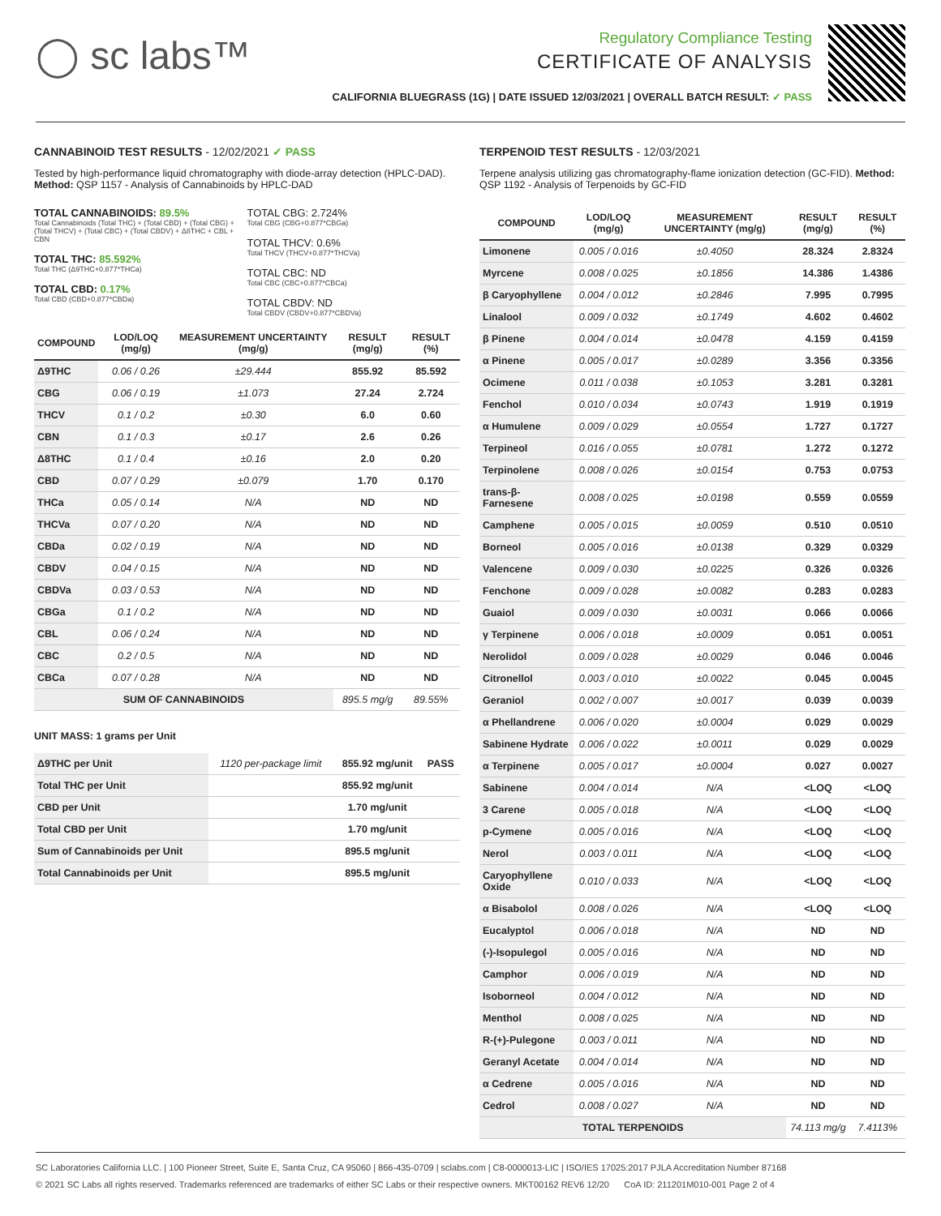◯ sc labs™
Regulatory Compliance Testing
CERTIFICATE OF ANALYSIS
CALIFORNIA BLUEGRASS (1G) | DATE ISSUED 12/03/2021 | OVERALL BATCH RESULT: ✓ PASS
CANNABINOID TEST RESULTS - 12/02/2021 ✓ PASS
Tested by high-performance liquid chromatography with diode-array detection (HPLC-DAD). Method: QSP 1157 - Analysis of Cannabinoids by HPLC-DAD
TOTAL CANNABINOIDS: 89.5%
Total Cannabinoids (Total THC) + (Total CBD) + (Total CBG) + (Total THCV) + (Total CBC) + (Total CBDV) + Δ8THC + CBL + CBN
TOTAL THC: 85.592%
Total THC (Δ9THC+0.877*THCa)
TOTAL CBD: 0.17%
Total CBD (CBD+0.877*CBDa)
TOTAL CBG: 2.724%
Total CBG (CBG+0.877*CBGa)
TOTAL THCV: 0.6%
Total THCV (THCV+0.877*THCVa)
TOTAL CBC: ND
Total CBC (CBC+0.877*CBCa)
TOTAL CBDV: ND
Total CBDV (CBDV+0.877*CBDVa)
| COMPOUND | LOD/LOQ (mg/g) | MEASUREMENT UNCERTAINTY (mg/g) | RESULT (mg/g) | RESULT (%) |
| --- | --- | --- | --- | --- |
| Δ9THC | 0.06 / 0.26 | ±29.444 | 855.92 | 85.592 |
| CBG | 0.06 / 0.19 | ±1.073 | 27.24 | 2.724 |
| THCV | 0.1 / 0.2 | ±0.30 | 6.0 | 0.60 |
| CBN | 0.1 / 0.3 | ±0.17 | 2.6 | 0.26 |
| Δ8THC | 0.1 / 0.4 | ±0.16 | 2.0 | 0.20 |
| CBD | 0.07 / 0.29 | ±0.079 | 1.70 | 0.170 |
| THCa | 0.05 / 0.14 | N/A | ND | ND |
| THCVa | 0.07 / 0.20 | N/A | ND | ND |
| CBDa | 0.02 / 0.19 | N/A | ND | ND |
| CBDV | 0.04 / 0.15 | N/A | ND | ND |
| CBDVa | 0.03 / 0.53 | N/A | ND | ND |
| CBGa | 0.1 / 0.2 | N/A | ND | ND |
| CBL | 0.06 / 0.24 | N/A | ND | ND |
| CBC | 0.2 / 0.5 | N/A | ND | ND |
| CBCa | 0.07 / 0.28 | N/A | ND | ND |
| SUM OF CANNABINOIDS | | | 895.5 mg/g | 89.55% |
UNIT MASS: 1 grams per Unit
| Δ9THC per Unit | 1120 per-package limit | 855.92 mg/unit | PASS |
| Total THC per Unit | | 855.92 mg/unit | |
| CBD per Unit | | 1.70 mg/unit | |
| Total CBD per Unit | | 1.70 mg/unit | |
| Sum of Cannabinoids per Unit | | 895.5 mg/unit | |
| Total Cannabinoids per Unit | | 895.5 mg/unit | |
TERPENOID TEST RESULTS - 12/03/2021
Terpene analysis utilizing gas chromatography-flame ionization detection (GC-FID). Method: QSP 1192 - Analysis of Terpenoids by GC-FID
| COMPOUND | LOD/LOQ (mg/g) | MEASUREMENT UNCERTAINTY (mg/g) | RESULT (mg/g) | RESULT (%) |
| --- | --- | --- | --- | --- |
| Limonene | 0.005 / 0.016 | ±0.4050 | 28.324 | 2.8324 |
| Myrcene | 0.008 / 0.025 | ±0.1856 | 14.386 | 1.4386 |
| β Caryophyllene | 0.004 / 0.012 | ±0.2846 | 7.995 | 0.7995 |
| Linalool | 0.009 / 0.032 | ±0.1749 | 4.602 | 0.4602 |
| β Pinene | 0.004 / 0.014 | ±0.0478 | 4.159 | 0.4159 |
| α Pinene | 0.005 / 0.017 | ±0.0289 | 3.356 | 0.3356 |
| Ocimene | 0.011 / 0.038 | ±0.1053 | 3.281 | 0.3281 |
| Fenchol | 0.010 / 0.034 | ±0.0743 | 1.919 | 0.1919 |
| α Humulene | 0.009 / 0.029 | ±0.0554 | 1.727 | 0.1727 |
| Terpineol | 0.016 / 0.055 | ±0.0781 | 1.272 | 0.1272 |
| Terpinolene | 0.008 / 0.026 | ±0.0154 | 0.753 | 0.0753 |
| trans-β-Farnesene | 0.008 / 0.025 | ±0.0198 | 0.559 | 0.0559 |
| Camphene | 0.005 / 0.015 | ±0.0059 | 0.510 | 0.0510 |
| Borneol | 0.005 / 0.016 | ±0.0138 | 0.329 | 0.0329 |
| Valencene | 0.009 / 0.030 | ±0.0225 | 0.326 | 0.0326 |
| Fenchone | 0.009 / 0.028 | ±0.0082 | 0.283 | 0.0283 |
| Guaiol | 0.009 / 0.030 | ±0.0031 | 0.066 | 0.0066 |
| γ Terpinene | 0.006 / 0.018 | ±0.0009 | 0.051 | 0.0051 |
| Nerolidol | 0.009 / 0.028 | ±0.0029 | 0.046 | 0.0046 |
| Citronellol | 0.003 / 0.010 | ±0.0022 | 0.045 | 0.0045 |
| Geraniol | 0.002 / 0.007 | ±0.0017 | 0.039 | 0.0039 |
| α Phellandrene | 0.006 / 0.020 | ±0.0004 | 0.029 | 0.0029 |
| Sabinene Hydrate | 0.006 / 0.022 | ±0.0011 | 0.029 | 0.0029 |
| α Terpinene | 0.005 / 0.017 | ±0.0004 | 0.027 | 0.0027 |
| Sabinene | 0.004 / 0.014 | N/A | <LOQ | <LOQ |
| 3 Carene | 0.005 / 0.018 | N/A | <LOQ | <LOQ |
| p-Cymene | 0.005 / 0.016 | N/A | <LOQ | <LOQ |
| Nerol | 0.003 / 0.011 | N/A | <LOQ | <LOQ |
| Caryophyllene Oxide | 0.010 / 0.033 | N/A | <LOQ | <LOQ |
| α Bisabolol | 0.008 / 0.026 | N/A | <LOQ | <LOQ |
| Eucalyptol | 0.006 / 0.018 | N/A | ND | ND |
| (-)-Isopulegol | 0.005 / 0.016 | N/A | ND | ND |
| Camphor | 0.006 / 0.019 | N/A | ND | ND |
| Isoborneol | 0.004 / 0.012 | N/A | ND | ND |
| Menthol | 0.008 / 0.025 | N/A | ND | ND |
| R-(+)-Pulegone | 0.003 / 0.011 | N/A | ND | ND |
| Geranyl Acetate | 0.004 / 0.014 | N/A | ND | ND |
| α Cedrene | 0.005 / 0.016 | N/A | ND | ND |
| Cedrol | 0.008 / 0.027 | N/A | ND | ND |
| TOTAL TERPENOIDS | | | 74.113 mg/g | 7.4113% |
SC Laboratories California LLC. | 100 Pioneer Street, Suite E, Santa Cruz, CA 95060 | 866-435-0709 | sclabs.com | C8-0000013-LIC | ISO/IES 17025:2017 PJLA Accreditation Number 87168
© 2021 SC Labs all rights reserved. Trademarks referenced are trademarks of either SC Labs or their respective owners. MKT00162 REV6 12/20 CoA ID: 211201M010-001 Page 2 of 4